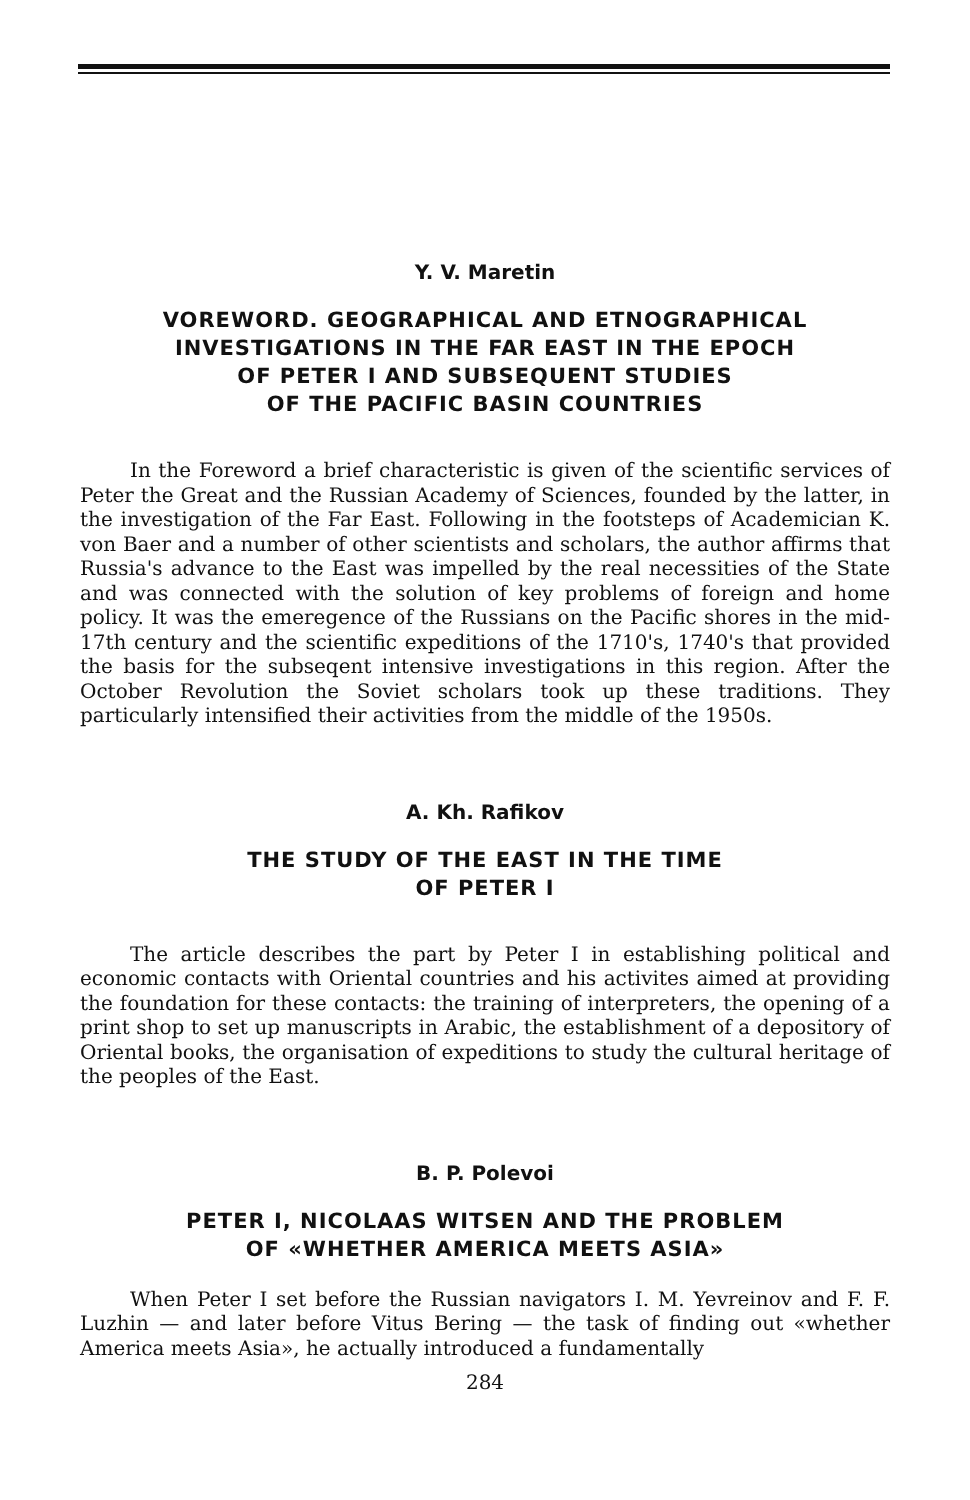Y. V. Maretin
VOREWORD. GEOGRAPHICAL AND ETNOGRAPHICAL
INVESTIGATIONS IN THE FAR EAST IN THE EPOCH
OF PETER I AND SUBSEQUENT STUDIES
OF THE PACIFIC BASIN COUNTRIES
In the Foreword a brief characteristic is given of the scientific services of Peter the Great and the Russian Academy of Sciences, founded by the latter, in the investigation of the Far East. Following in the footsteps of Academician K. von Baer and a number of other scientists and scholars, the author affirms that Russia's advance to the East was impelled by the real necessities of the State and was connected with the solution of key problems of foreign and home policy. It was the emeregence of the Russians on the Pacific shores in the mid-17th century and the scientific expeditions of the 1710's, 1740's that provided the basis for the subseqent intensive investigations in this region. After the October Revolution the Soviet scholars took up these traditions. They particularly intensified their activities from the middle of the 1950s.
A. Kh. Rafikov
THE STUDY OF THE EAST IN THE TIME
OF PETER I
The article describes the part by Peter I in establishing political and economic contacts with Oriental countries and his activites aimed at providing the foundation for these contacts: the training of interpreters, the opening of a print shop to set up manuscripts in Arabic, the establishment of a depository of Oriental books, the organisation of expeditions to study the cultural heritage of the peoples of the East.
B. P. Polevoi
PETER I, NICOLAAS WITSEN AND THE PROBLEM
OF «WHETHER AMERICA MEETS ASIA»
When Peter I set before the Russian navigators I. M. Yevreinov and F. F. Luzhin — and later before Vitus Bering — the task of finding out «whether America meets Asia», he actually introduced a fundamentally
284